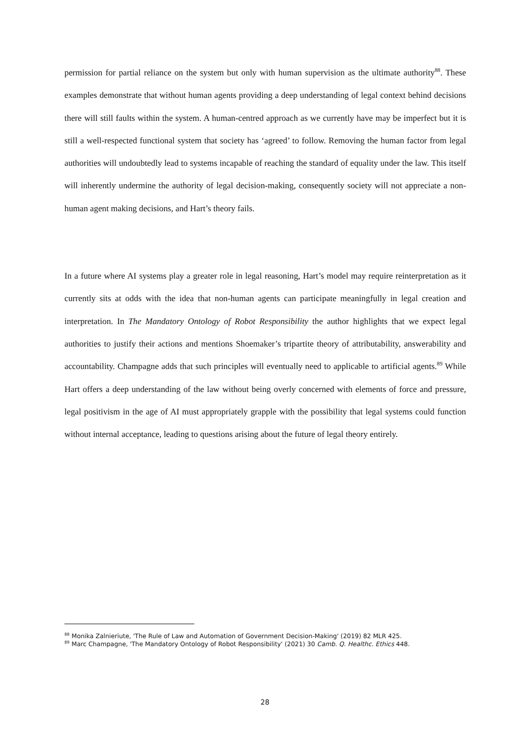permission for partial reliance on the system but only with human supervision as the ultimate authority<sup>88</sup>. These examples demonstrate that without human agents providing a deep understanding of legal context behind decisions there will still faults within the system. A human-centred approach as we currently have may be imperfect but it is still a well-respected functional system that society has ‘agreed’ to follow. Removing the human factor from legal authorities will undoubtedly lead to systems incapable of reaching the standard of equality under the law. This itself will inherently undermine the authority of legal decision-making, consequently society will not appreciate a non-human agent making decisions, and Hart’s theory fails.
In a future where AI systems play a greater role in legal reasoning, Hart’s model may require reinterpretation as it currently sits at odds with the idea that non-human agents can participate meaningfully in legal creation and interpretation. In The Mandatory Ontology of Robot Responsibility the author highlights that we expect legal authorities to justify their actions and mentions Shoemaker’s tripartite theory of attributability, answerability and accountability. Champagne adds that such principles will eventually need to applicable to artificial agents.<sup>89</sup> While Hart offers a deep understanding of the law without being overly concerned with elements of force and pressure, legal positivism in the age of AI must appropriately grapple with the possibility that legal systems could function without internal acceptance, leading to questions arising about the future of legal theory entirely.
<sup>88</sup> Monika Zalnieriute, 'The Rule of Law and Automation of Government Decision-Making' (2019) 82 MLR 425.
<sup>89</sup> Marc Champagne, 'The Mandatory Ontology of Robot Responsibility' (2021) 30 Camb. Q. Healthc. Ethics 448.
28